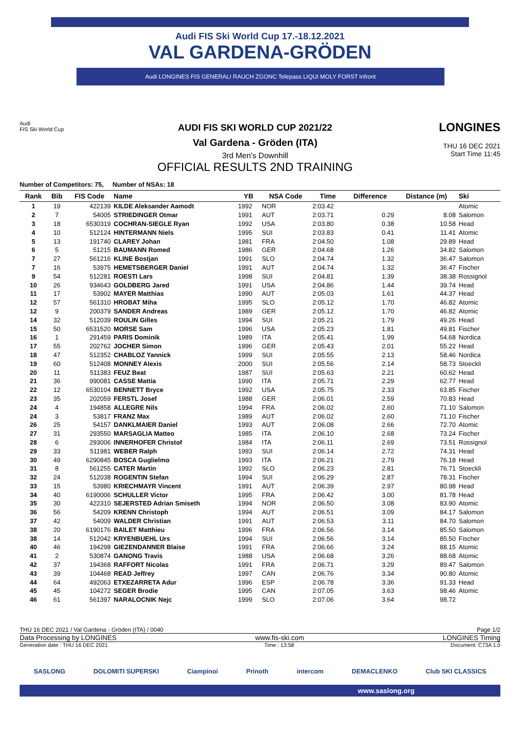Audi FIS Ski World Cup 17.-18.12.2021
VAL GARDENA-GRÖDEN
Audi LONGINES FIS GENERALI RAUCH ZGONC Telepass LIQUI MOLY FORST infront
Audi
FIS Ski World Cup
AUDI FIS SKI WORLD CUP 2021/22
Val Gardena - Gröden (ITA)
3rd Men's Downhill
OFFICIAL RESULTS 2ND TRAINING
LONGINES
THU 16 DEC 2021
Start Time 11:45
Number of Competitors: 75, Number of NSAs: 18
| Rank | Bib | FIS Code | Name | YB | NSA Code | Time | Difference | Distance (m) | Ski |
| --- | --- | --- | --- | --- | --- | --- | --- | --- | --- |
| 1 | 19 | 422139 | KILDE Aleksander Aamodt | 1992 | NOR | 2:03.42 | | | Atomic |
| 2 | 7 | 54005 | STRIEDINGER Otmar | 1991 | AUT | 2:03.71 | 0.29 | 8.08 | Salomon |
| 3 | 18 | 6530319 | COCHRAN-SIEGLE Ryan | 1992 | USA | 2:03.80 | 0.38 | 10.58 | Head |
| 4 | 10 | 512124 | HINTERMANN Niels | 1995 | SUI | 2:03.83 | 0.41 | 11.41 | Atomic |
| 5 | 13 | 191740 | CLAREY Johan | 1981 | FRA | 2:04.50 | 1.08 | 29.89 | Head |
| 6 | 5 | 51215 | BAUMANN Romed | 1986 | GER | 2:04.68 | 1.26 | 34.82 | Salomon |
| 7 | 27 | 561216 | KLINE Bostjan | 1991 | SLO | 2:04.74 | 1.32 | 36.47 | Salomon |
| 7 | 16 | 53975 | HEMETSBERGER Daniel | 1991 | AUT | 2:04.74 | 1.32 | 36.47 | Fischer |
| 9 | 54 | 512281 | ROESTI Lars | 1998 | SUI | 2:04.81 | 1.39 | 38.38 | Rossignol |
| 10 | 26 | 934643 | GOLDBERG Jared | 1991 | USA | 2:04.86 | 1.44 | 39.74 | Head |
| 11 | 17 | 53902 | MAYER Matthias | 1990 | AUT | 2:05.03 | 1.61 | 44.37 | Head |
| 12 | 57 | 561310 | HROBAT Miha | 1995 | SLO | 2:05.12 | 1.70 | 46.82 | Atomic |
| 12 | 9 | 200379 | SANDER Andreas | 1989 | GER | 2:05.12 | 1.70 | 46.82 | Atomic |
| 14 | 32 | 512039 | ROULIN Gilles | 1994 | SUI | 2:05.21 | 1.79 | 49.26 | Head |
| 15 | 50 | 6531520 | MORSE Sam | 1996 | USA | 2:05.23 | 1.81 | 49.81 | Fischer |
| 16 | 1 | 291459 | PARIS Dominik | 1989 | ITA | 2:05.41 | 1.99 | 54.68 | Nordica |
| 17 | 55 | 202762 | JOCHER Simon | 1996 | GER | 2:05.43 | 2.01 | 55.22 | Head |
| 18 | 47 | 512352 | CHABLOZ Yannick | 1999 | SUI | 2:05.55 | 2.13 | 58.46 | Nordica |
| 19 | 60 | 512408 | MONNEY Alexis | 2000 | SUI | 2:05.56 | 2.14 | 58.73 | Stoeckli |
| 20 | 11 | 511383 | FEUZ Beat | 1987 | SUI | 2:05.63 | 2.21 | 60.62 | Head |
| 21 | 36 | 990081 | CASSE Mattia | 1990 | ITA | 2:05.71 | 2.29 | 62.77 | Head |
| 22 | 12 | 6530104 | BENNETT Bryce | 1992 | USA | 2:05.75 | 2.33 | 63.85 | Fischer |
| 23 | 35 | 202059 | FERSTL Josef | 1988 | GER | 2:06.01 | 2.59 | 70.83 | Head |
| 24 | 4 | 194858 | ALLEGRE Nils | 1994 | FRA | 2:06.02 | 2.60 | 71.10 | Salomon |
| 24 | 3 | 53817 | FRANZ Max | 1989 | AUT | 2:06.02 | 2.60 | 71.10 | Fischer |
| 26 | 25 | 54157 | DANKLMAIER Daniel | 1993 | AUT | 2:06.08 | 2.66 | 72.70 | Atomic |
| 27 | 31 | 293550 | MARSAGLIA Matteo | 1985 | ITA | 2:06.10 | 2.68 | 73.24 | Fischer |
| 28 | 6 | 293006 | INNERHOFER Christof | 1984 | ITA | 2:06.11 | 2.69 | 73.51 | Rossignol |
| 29 | 33 | 511981 | WEBER Ralph | 1993 | SUI | 2:06.14 | 2.72 | 74.31 | Head |
| 30 | 49 | 6290845 | BOSCA Guglielmo | 1993 | ITA | 2:06.21 | 2.79 | 76.18 | Head |
| 31 | 8 | 561255 | CATER Martin | 1992 | SLO | 2:06.23 | 2.81 | 76.71 | Stoeckli |
| 32 | 24 | 512038 | ROGENTIN Stefan | 1994 | SUI | 2:06.29 | 2.87 | 78.31 | Fischer |
| 33 | 15 | 53980 | KRIECHMAYR Vincent | 1991 | AUT | 2:06.39 | 2.97 | 80.98 | Head |
| 34 | 40 | 6190006 | SCHULLER Victor | 1995 | FRA | 2:06.42 | 3.00 | 81.78 | Head |
| 35 | 30 | 422310 | SEJERSTED Adrian Smiseth | 1994 | NOR | 2:06.50 | 3.08 | 83.90 | Atomic |
| 36 | 56 | 54209 | KRENN Christoph | 1994 | AUT | 2:06.51 | 3.09 | 84.17 | Salomon |
| 37 | 42 | 54009 | WALDER Christian | 1991 | AUT | 2:06.53 | 3.11 | 84.70 | Salomon |
| 38 | 20 | 6190176 | BAILET Matthieu | 1996 | FRA | 2:06.56 | 3.14 | 85.50 | Salomon |
| 38 | 14 | 512042 | KRYENBUEHL Urs | 1994 | SUI | 2:06.56 | 3.14 | 85.50 | Fischer |
| 40 | 46 | 194298 | GIEZENDANNER Blaise | 1991 | FRA | 2:06.66 | 3.24 | 88.15 | Atomic |
| 41 | 2 | 530874 | GANONG Travis | 1988 | USA | 2:06.68 | 3.26 | 88.68 | Atomic |
| 42 | 37 | 194368 | RAFFORT Nicolas | 1991 | FRA | 2:06.71 | 3.29 | 89.47 | Salomon |
| 43 | 39 | 104468 | READ Jeffrey | 1997 | CAN | 2:06.76 | 3.34 | 90.80 | Atomic |
| 44 | 64 | 492063 | ETXEZARRETA Adur | 1996 | ESP | 2:06.78 | 3.36 | 91.33 | Head |
| 45 | 45 | 104272 | SEGER Brodie | 1995 | CAN | 2:07.05 | 3.63 | 98.46 | Atomic |
| 46 | 61 | 561397 | NARALOCNIK Nejc | 1999 | SLO | 2:07.06 | 3.64 | 98.72 | |
THU 16 DEC 2021 / Val Gardena - Gröden (ITA) / 0040 Page 1/2
Data Processing by LONGINES www.fis-ski.com LONGINES Timing
Generation date : THU 16 DEC 2021 Time : 13:58 Document: C73A 1.0
SASLONG DOLOMITI SUPERSKI Ciampinoi Prinoth intercom DEMACLENKO Club SKI CLASSICS
www.saslong.org